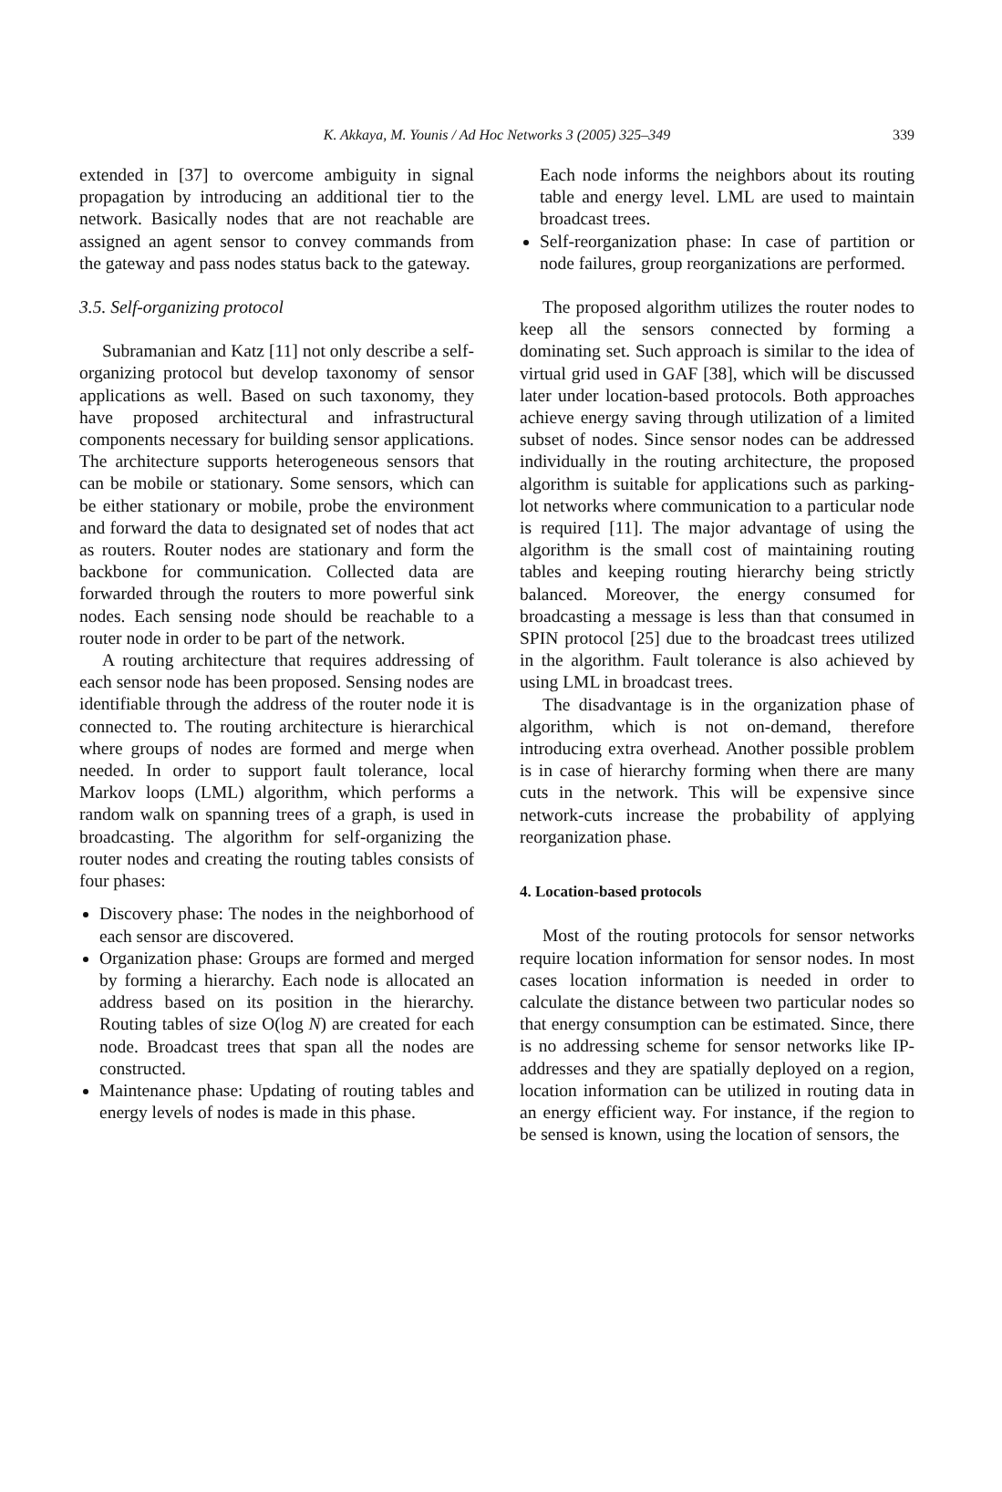K. Akkaya, M. Younis / Ad Hoc Networks 3 (2005) 325–349 339
extended in [37] to overcome ambiguity in signal propagation by introducing an additional tier to the network. Basically nodes that are not reachable are assigned an agent sensor to convey commands from the gateway and pass nodes status back to the gateway.
3.5. Self-organizing protocol
Subramanian and Katz [11] not only describe a self-organizing protocol but develop taxonomy of sensor applications as well. Based on such taxonomy, they have proposed architectural and infrastructural components necessary for building sensor applications. The architecture supports heterogeneous sensors that can be mobile or stationary. Some sensors, which can be either stationary or mobile, probe the environment and forward the data to designated set of nodes that act as routers. Router nodes are stationary and form the backbone for communication. Collected data are forwarded through the routers to more powerful sink nodes. Each sensing node should be reachable to a router node in order to be part of the network.
A routing architecture that requires addressing of each sensor node has been proposed. Sensing nodes are identifiable through the address of the router node it is connected to. The routing architecture is hierarchical where groups of nodes are formed and merge when needed. In order to support fault tolerance, local Markov loops (LML) algorithm, which performs a random walk on spanning trees of a graph, is used in broadcasting. The algorithm for self-organizing the router nodes and creating the routing tables consists of four phases:
Discovery phase: The nodes in the neighborhood of each sensor are discovered.
Organization phase: Groups are formed and merged by forming a hierarchy. Each node is allocated an address based on its position in the hierarchy. Routing tables of size O(log N) are created for each node. Broadcast trees that span all the nodes are constructed.
Maintenance phase: Updating of routing tables and energy levels of nodes is made in this phase.
Each node informs the neighbors about its routing table and energy level. LML are used to maintain broadcast trees.
Self-reorganization phase: In case of partition or node failures, group reorganizations are performed.
The proposed algorithm utilizes the router nodes to keep all the sensors connected by forming a dominating set. Such approach is similar to the idea of virtual grid used in GAF [38], which will be discussed later under location-based protocols. Both approaches achieve energy saving through utilization of a limited subset of nodes. Since sensor nodes can be addressed individually in the routing architecture, the proposed algorithm is suitable for applications such as parking-lot networks where communication to a particular node is required [11]. The major advantage of using the algorithm is the small cost of maintaining routing tables and keeping routing hierarchy being strictly balanced. Moreover, the energy consumed for broadcasting a message is less than that consumed in SPIN protocol [25] due to the broadcast trees utilized in the algorithm. Fault tolerance is also achieved by using LML in broadcast trees.
The disadvantage is in the organization phase of algorithm, which is not on-demand, therefore introducing extra overhead. Another possible problem is in case of hierarchy forming when there are many cuts in the network. This will be expensive since network-cuts increase the probability of applying reorganization phase.
4. Location-based protocols
Most of the routing protocols for sensor networks require location information for sensor nodes. In most cases location information is needed in order to calculate the distance between two particular nodes so that energy consumption can be estimated. Since, there is no addressing scheme for sensor networks like IP-addresses and they are spatially deployed on a region, location information can be utilized in routing data in an energy efficient way. For instance, if the region to be sensed is known, using the location of sensors, the